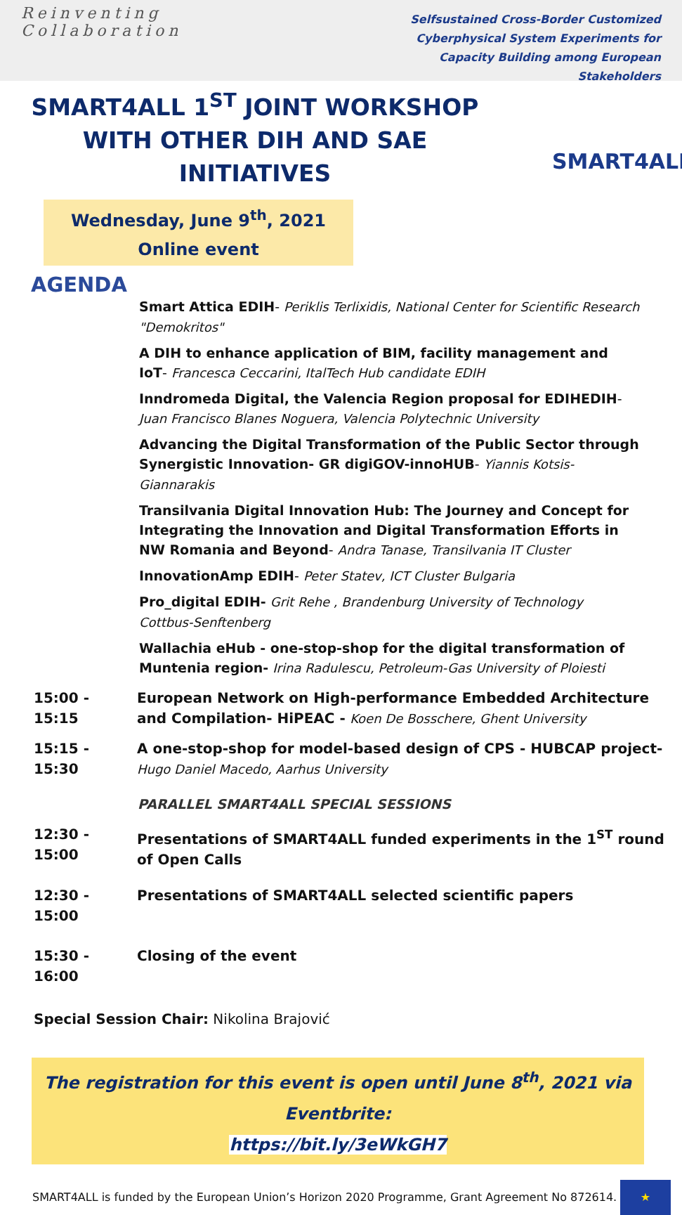Reinventing Collaboration
Selfsustained Cross-Border Customized
Cyberphysical System Experiments for
Capacity Building among European Stakeholders
SMART4ALL
SMART4ALL 1<sup>ST</sup> JOINT WORKSHOP WITH OTHER DIH AND SAE INITIATIVES
Wednesday, June 9<sup>th</sup>, 2021
Online event
AGENDA
Smart Attica EDIH- Periklis Terlixidis, National Center for Scientific Research "Demokritos"
A DIH to enhance application of BIM, facility management and IoT- Francesca Ceccarini, ItalTech Hub candidate EDIH
Inndromeda Digital, the Valencia Region proposal for EDIHEDIH- Juan Francisco Blanes Noguera, Valencia Polytechnic University
Advancing the Digital Transformation of the Public Sector through Synergistic Innovation- GR digiGOV-innoHUB- Yiannis Kotsis- Giannarakis
Transilvania Digital Innovation Hub: The Journey and Concept for Integrating the Innovation and Digital Transformation Efforts in NW Romania and Beyond- Andra Tanase, Transilvania IT Cluster
InnovationAmp EDIH- Peter Statev, ICT Cluster Bulgaria
Pro_digital EDIH- Grit Rehe , Brandenburg University of Technology Cottbus-Senftenberg
Wallachia eHub - one-stop-shop for the digital transformation of Muntenia region- Irina Radulescu, Petroleum-Gas University of Ploiesti
15:00 - 15:15
European Network on High-performance Embedded Architecture and Compilation- HiPEAC - Koen De Bosschere, Ghent University
15:15 - 15:30
A one-stop-shop for model-based design of CPS - HUBCAP project- Hugo Daniel Macedo, Aarhus University
PARALLEL SMART4ALL SPECIAL SESSIONS
12:30 - 15:00
Presentations of SMART4ALL funded experiments in the 1<sup>ST</sup> round of Open Calls
12:30 - 15:00
Presentations of SMART4ALL selected scientific papers
15:30 - 16:00
Closing of the event
Special Session Chair: Nikolina Brajović
The registration for this event is open until June 8<sup>th</sup>, 2021 via Eventbrite:
https://bit.ly/3eWkGH7
SMART4ALL is funded by the European Union’s Horizon 2020 Programme, Grant Agreement No 872614.
★